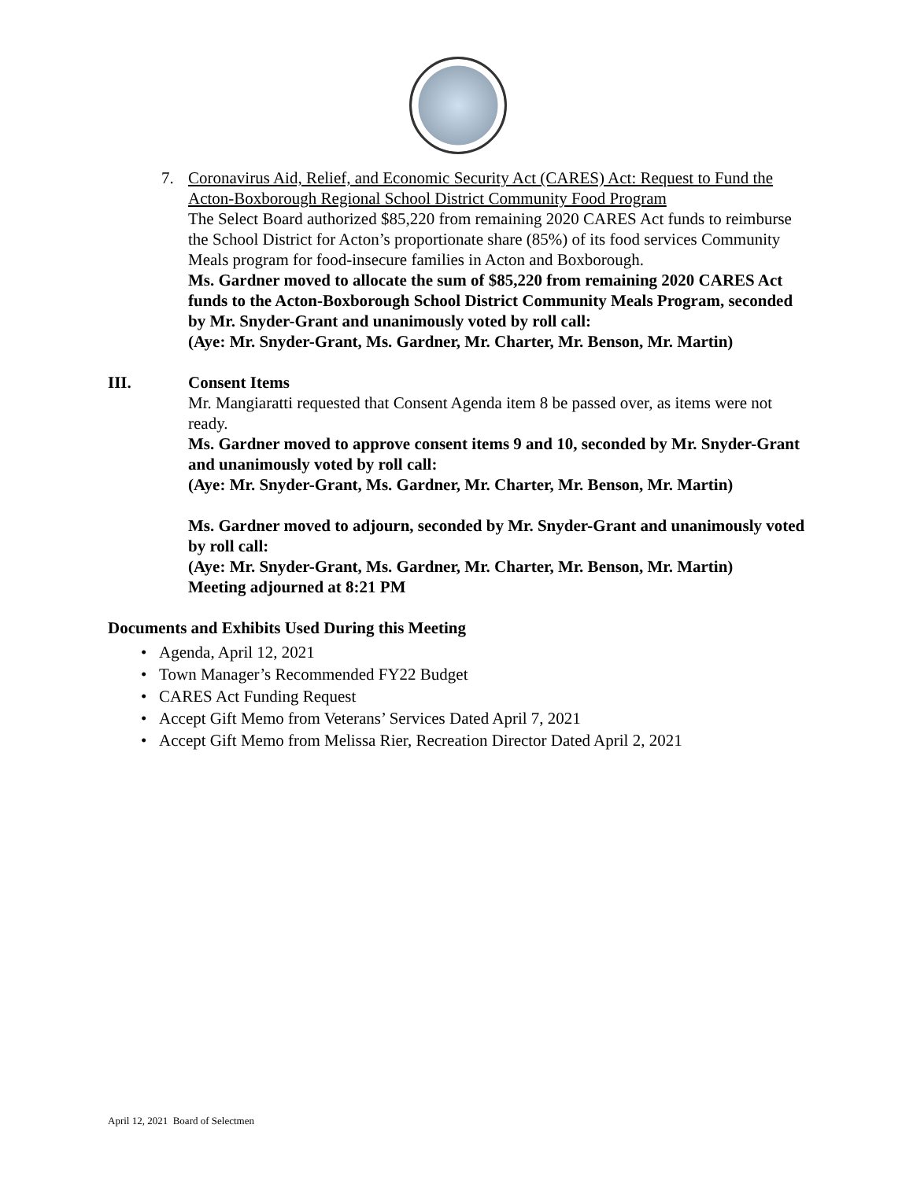7. Coronavirus Aid, Relief, and Economic Security Act (CARES) Act: Request to Fund the Acton-Boxborough Regional School District Community Food Program
The Select Board authorized $85,220 from remaining 2020 CARES Act funds to reimburse the School District for Acton’s proportionate share (85%) of its food services Community Meals program for food-insecure families in Acton and Boxborough.
Ms. Gardner moved to allocate the sum of $85,220 from remaining 2020 CARES Act funds to the Acton-Boxborough School District Community Meals Program, seconded by Mr. Snyder-Grant and unanimously voted by roll call:
(Aye: Mr. Snyder-Grant, Ms. Gardner, Mr. Charter, Mr. Benson, Mr. Martin)
III. Consent Items
Mr. Mangiaratti requested that Consent Agenda item 8 be passed over, as items were not ready.
Ms. Gardner moved to approve consent items 9 and 10, seconded by Mr. Snyder-Grant and unanimously voted by roll call:
(Aye: Mr. Snyder-Grant, Ms. Gardner, Mr. Charter, Mr. Benson, Mr. Martin)
Ms. Gardner moved to adjourn, seconded by Mr. Snyder-Grant and unanimously voted by roll call:
(Aye: Mr. Snyder-Grant, Ms. Gardner, Mr. Charter, Mr. Benson, Mr. Martin)
Meeting adjourned at 8:21 PM
Documents and Exhibits Used During this Meeting
• Agenda, April 12, 2021
• Town Manager’s Recommended FY22 Budget
• CARES Act Funding Request
• Accept Gift Memo from Veterans’ Services Dated April 7, 2021
• Accept Gift Memo from Melissa Rier, Recreation Director Dated April 2, 2021
April 12, 2021 Board of Selectmen